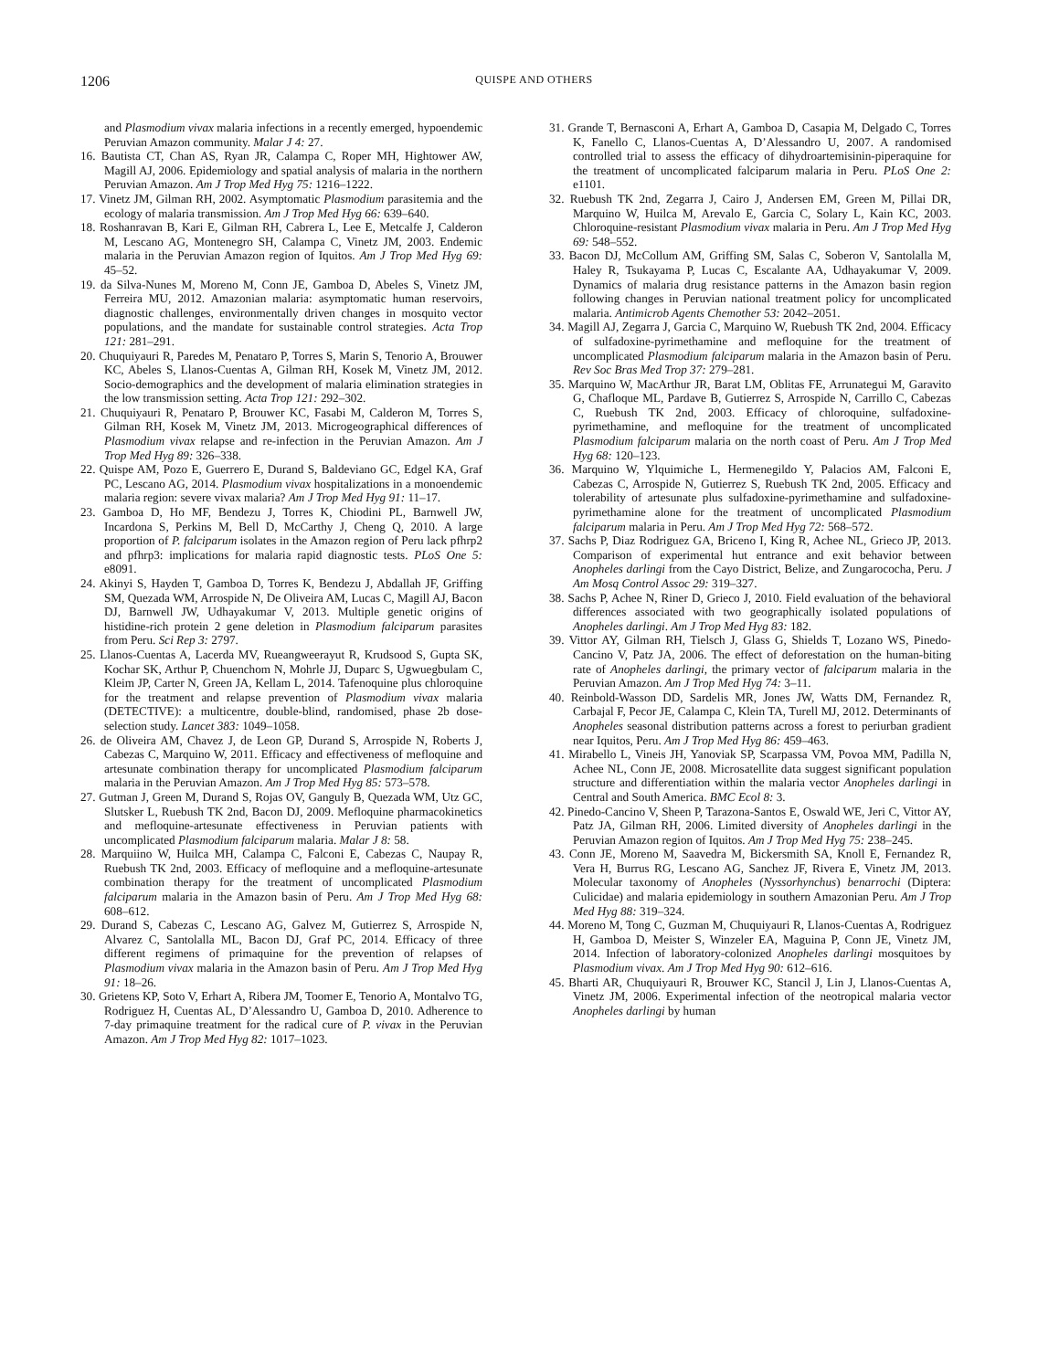1206 QUISPE AND OTHERS
and Plasmodium vivax malaria infections in a recently emerged, hypoendemic Peruvian Amazon community. Malar J 4: 27.
16. Bautista CT, Chan AS, Ryan JR, Calampa C, Roper MH, Hightower AW, Magill AJ, 2006. Epidemiology and spatial analysis of malaria in the northern Peruvian Amazon. Am J Trop Med Hyg 75: 1216–1222.
17. Vinetz JM, Gilman RH, 2002. Asymptomatic Plasmodium parasitemia and the ecology of malaria transmission. Am J Trop Med Hyg 66: 639–640.
18. Roshanravan B, Kari E, Gilman RH, Cabrera L, Lee E, Metcalfe J, Calderon M, Lescano AG, Montenegro SH, Calampa C, Vinetz JM, 2003. Endemic malaria in the Peruvian Amazon region of Iquitos. Am J Trop Med Hyg 69: 45–52.
19. da Silva-Nunes M, Moreno M, Conn JE, Gamboa D, Abeles S, Vinetz JM, Ferreira MU, 2012. Amazonian malaria: asymptomatic human reservoirs, diagnostic challenges, environmentally driven changes in mosquito vector populations, and the mandate for sustainable control strategies. Acta Trop 121: 281–291.
20. Chuquiyauri R, Paredes M, Penataro P, Torres S, Marin S, Tenorio A, Brouwer KC, Abeles S, Llanos-Cuentas A, Gilman RH, Kosek M, Vinetz JM, 2012. Socio-demographics and the development of malaria elimination strategies in the low transmission setting. Acta Trop 121: 292–302.
21. Chuquiyauri R, Penataro P, Brouwer KC, Fasabi M, Calderon M, Torres S, Gilman RH, Kosek M, Vinetz JM, 2013. Microgeographical differences of Plasmodium vivax relapse and re-infection in the Peruvian Amazon. Am J Trop Med Hyg 89: 326–338.
22. Quispe AM, Pozo E, Guerrero E, Durand S, Baldeviano GC, Edgel KA, Graf PC, Lescano AG, 2014. Plasmodium vivax hospitalizations in a monoendemic malaria region: severe vivax malaria? Am J Trop Med Hyg 91: 11–17.
23. Gamboa D, Ho MF, Bendezu J, Torres K, Chiodini PL, Barnwell JW, Incardona S, Perkins M, Bell D, McCarthy J, Cheng Q, 2010. A large proportion of P. falciparum isolates in the Amazon region of Peru lack pfhrp2 and pfhrp3: implications for malaria rapid diagnostic tests. PLoS One 5: e8091.
24. Akinyi S, Hayden T, Gamboa D, Torres K, Bendezu J, Abdallah JF, Griffing SM, Quezada WM, Arrospide N, De Oliveira AM, Lucas C, Magill AJ, Bacon DJ, Barnwell JW, Udhayakumar V, 2013. Multiple genetic origins of histidine-rich protein 2 gene deletion in Plasmodium falciparum parasites from Peru. Sci Rep 3: 2797.
25. Llanos-Cuentas A, Lacerda MV, Rueangweerayut R, Krudsood S, Gupta SK, Kochar SK, Arthur P, Chuenchom N, Mohrle JJ, Duparc S, Ugwuegbulam C, Kleim JP, Carter N, Green JA, Kellam L, 2014. Tafenoquine plus chloroquine for the treatment and relapse prevention of Plasmodium vivax malaria (DETECTIVE): a multicentre, double-blind, randomised, phase 2b dose-selection study. Lancet 383: 1049–1058.
26. de Oliveira AM, Chavez J, de Leon GP, Durand S, Arrospide N, Roberts J, Cabezas C, Marquino W, 2011. Efficacy and effectiveness of mefloquine and artesunate combination therapy for uncomplicated Plasmodium falciparum malaria in the Peruvian Amazon. Am J Trop Med Hyg 85: 573–578.
27. Gutman J, Green M, Durand S, Rojas OV, Ganguly B, Quezada WM, Utz GC, Slutsker L, Ruebush TK 2nd, Bacon DJ, 2009. Mefloquine pharmacokinetics and mefloquine-artesunate effectiveness in Peruvian patients with uncomplicated Plasmodium falciparum malaria. Malar J 8: 58.
28. Marquiino W, Huilca MH, Calampa C, Falconi E, Cabezas C, Naupay R, Ruebush TK 2nd, 2003. Efficacy of mefloquine and a mefloquine-artesunate combination therapy for the treatment of uncomplicated Plasmodium falciparum malaria in the Amazon basin of Peru. Am J Trop Med Hyg 68: 608–612.
29. Durand S, Cabezas C, Lescano AG, Galvez M, Gutierrez S, Arrospide N, Alvarez C, Santolalla ML, Bacon DJ, Graf PC, 2014. Efficacy of three different regimens of primaquine for the prevention of relapses of Plasmodium vivax malaria in the Amazon basin of Peru. Am J Trop Med Hyg 91: 18–26.
30. Grietens KP, Soto V, Erhart A, Ribera JM, Toomer E, Tenorio A, Montalvo TG, Rodriguez H, Cuentas AL, D’Alessandro U, Gamboa D, 2010. Adherence to 7-day primaquine treatment for the radical cure of P. vivax in the Peruvian Amazon. Am J Trop Med Hyg 82: 1017–1023.
31. Grande T, Bernasconi A, Erhart A, Gamboa D, Casapia M, Delgado C, Torres K, Fanello C, Llanos-Cuentas A, D’Alessandro U, 2007. A randomised controlled trial to assess the efficacy of dihydroartemisinin-piperaquine for the treatment of uncomplicated falciparum malaria in Peru. PLoS One 2: e1101.
32. Ruebush TK 2nd, Zegarra J, Cairo J, Andersen EM, Green M, Pillai DR, Marquino W, Huilca M, Arevalo E, Garcia C, Solary L, Kain KC, 2003. Chloroquine-resistant Plasmodium vivax malaria in Peru. Am J Trop Med Hyg 69: 548–552.
33. Bacon DJ, McCollum AM, Griffing SM, Salas C, Soberon V, Santolalla M, Haley R, Tsukayama P, Lucas C, Escalante AA, Udhayakumar V, 2009. Dynamics of malaria drug resistance patterns in the Amazon basin region following changes in Peruvian national treatment policy for uncomplicated malaria. Antimicrob Agents Chemother 53: 2042–2051.
34. Magill AJ, Zegarra J, Garcia C, Marquino W, Ruebush TK 2nd, 2004. Efficacy of sulfadoxine-pyrimethamine and mefloquine for the treatment of uncomplicated Plasmodium falciparum malaria in the Amazon basin of Peru. Rev Soc Bras Med Trop 37: 279–281.
35. Marquino W, MacArthur JR, Barat LM, Oblitas FE, Arrunategui M, Garavito G, Chafloque ML, Pardave B, Gutierrez S, Arrospide N, Carrillo C, Cabezas C, Ruebush TK 2nd, 2003. Efficacy of chloroquine, sulfadoxine-pyrimethamine, and mefloquine for the treatment of uncomplicated Plasmodium falciparum malaria on the north coast of Peru. Am J Trop Med Hyg 68: 120–123.
36. Marquino W, Ylquimiche L, Hermenegildo Y, Palacios AM, Falconi E, Cabezas C, Arrospide N, Gutierrez S, Ruebush TK 2nd, 2005. Efficacy and tolerability of artesunate plus sulfadoxine-pyrimethamine and sulfadoxine-pyrimethamine alone for the treatment of uncomplicated Plasmodium falciparum malaria in Peru. Am J Trop Med Hyg 72: 568–572.
37. Sachs P, Diaz Rodriguez GA, Briceno I, King R, Achee NL, Grieco JP, 2013. Comparison of experimental hut entrance and exit behavior between Anopheles darlingi from the Cayo District, Belize, and Zungarococha, Peru. J Am Mosq Control Assoc 29: 319–327.
38. Sachs P, Achee N, Riner D, Grieco J, 2010. Field evaluation of the behavioral differences associated with two geographically isolated populations of Anopheles darlingi. Am J Trop Med Hyg 83: 182.
39. Vittor AY, Gilman RH, Tielsch J, Glass G, Shields T, Lozano WS, Pinedo-Cancino V, Patz JA, 2006. The effect of deforestation on the human-biting rate of Anopheles darlingi, the primary vector of falciparum malaria in the Peruvian Amazon. Am J Trop Med Hyg 74: 3–11.
40. Reinbold-Wasson DD, Sardelis MR, Jones JW, Watts DM, Fernandez R, Carbajal F, Pecor JE, Calampa C, Klein TA, Turell MJ, 2012. Determinants of Anopheles seasonal distribution patterns across a forest to periurban gradient near Iquitos, Peru. Am J Trop Med Hyg 86: 459–463.
41. Mirabello L, Vineis JH, Yanoviak SP, Scarpassa VM, Povoa MM, Padilla N, Achee NL, Conn JE, 2008. Microsatellite data suggest significant population structure and differentiation within the malaria vector Anopheles darlingi in Central and South America. BMC Ecol 8: 3.
42. Pinedo-Cancino V, Sheen P, Tarazona-Santos E, Oswald WE, Jeri C, Vittor AY, Patz JA, Gilman RH, 2006. Limited diversity of Anopheles darlingi in the Peruvian Amazon region of Iquitos. Am J Trop Med Hyg 75: 238–245.
43. Conn JE, Moreno M, Saavedra M, Bickersmith SA, Knoll E, Fernandez R, Vera H, Burrus RG, Lescano AG, Sanchez JF, Rivera E, Vinetz JM, 2013. Molecular taxonomy of Anopheles (Nyssorhynchus) benarrochi (Diptera: Culicidae) and malaria epidemiology in southern Amazonian Peru. Am J Trop Med Hyg 88: 319–324.
44. Moreno M, Tong C, Guzman M, Chuquiyauri R, Llanos-Cuentas A, Rodriguez H, Gamboa D, Meister S, Winzeler EA, Maguina P, Conn JE, Vinetz JM, 2014. Infection of laboratory-colonized Anopheles darlingi mosquitoes by Plasmodium vivax. Am J Trop Med Hyg 90: 612–616.
45. Bharti AR, Chuquiyauri R, Brouwer KC, Stancil J, Lin J, Llanos-Cuentas A, Vinetz JM, 2006. Experimental infection of the neotropical malaria vector Anopheles darlingi by human